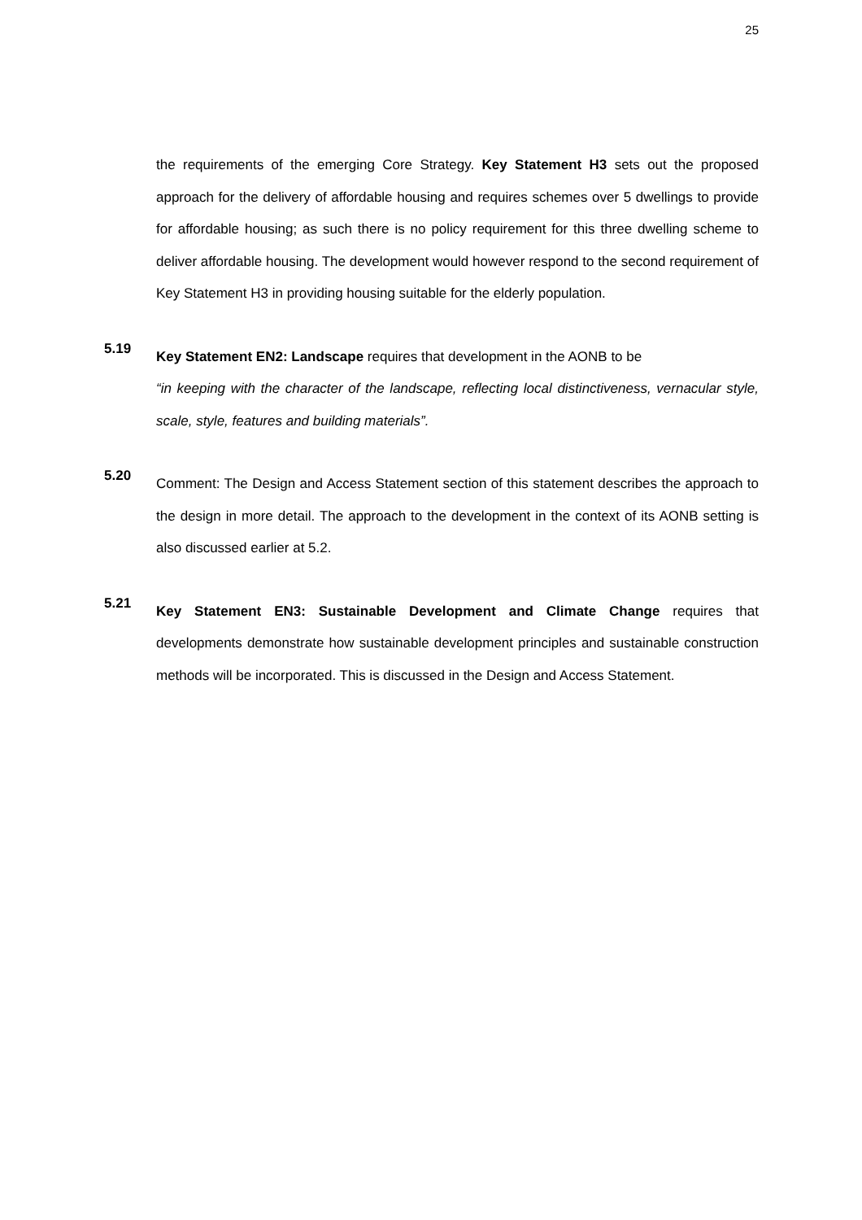25
the requirements of the emerging Core Strategy. Key Statement H3 sets out the proposed approach for the delivery of affordable housing and requires schemes over 5 dwellings to provide for affordable housing; as such there is no policy requirement for this three dwelling scheme to deliver affordable housing. The development would however respond to the second requirement of Key Statement H3 in providing housing suitable for the elderly population.
5.19
Key Statement EN2: Landscape requires that development in the AONB to be
“in keeping with the character of the landscape, reflecting local distinctiveness, vernacular style, scale, style, features and building materials”.
5.20
Comment: The Design and Access Statement section of this statement describes the approach to the design in more detail. The approach to the development in the context of its AONB setting is also discussed earlier at 5.2.
5.21
Key Statement EN3: Sustainable Development and Climate Change requires that developments demonstrate how sustainable development principles and sustainable construction methods will be incorporated. This is discussed in the Design and Access Statement.